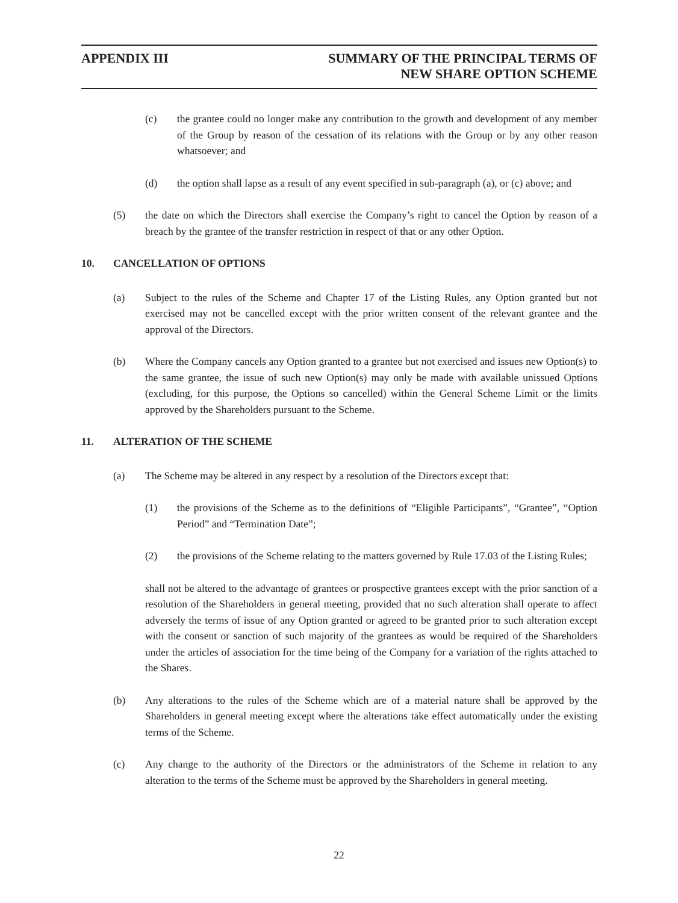APPENDIX III SUMMARY OF THE PRINCIPAL TERMS OF
NEW SHARE OPTION SCHEME
(c) the grantee could no longer make any contribution to the growth and development of any member of the Group by reason of the cessation of its relations with the Group or by any other reason whatsoever; and
(d) the option shall lapse as a result of any event specified in sub-paragraph (a), or (c) above; and
(5) the date on which the Directors shall exercise the Company’s right to cancel the Option by reason of a breach by the grantee of the transfer restriction in respect of that or any other Option.
10. CANCELLATION OF OPTIONS
(a) Subject to the rules of the Scheme and Chapter 17 of the Listing Rules, any Option granted but not exercised may not be cancelled except with the prior written consent of the relevant grantee and the approval of the Directors.
(b) Where the Company cancels any Option granted to a grantee but not exercised and issues new Option(s) to the same grantee, the issue of such new Option(s) may only be made with available unissued Options (excluding, for this purpose, the Options so cancelled) within the General Scheme Limit or the limits approved by the Shareholders pursuant to the Scheme.
11. ALTERATION OF THE SCHEME
(a) The Scheme may be altered in any respect by a resolution of the Directors except that:
(1) the provisions of the Scheme as to the definitions of “Eligible Participants”, “Grantee”, “Option Period” and “Termination Date”;
(2) the provisions of the Scheme relating to the matters governed by Rule 17.03 of the Listing Rules;
shall not be altered to the advantage of grantees or prospective grantees except with the prior sanction of a resolution of the Shareholders in general meeting, provided that no such alteration shall operate to affect adversely the terms of issue of any Option granted or agreed to be granted prior to such alteration except with the consent or sanction of such majority of the grantees as would be required of the Shareholders under the articles of association for the time being of the Company for a variation of the rights attached to the Shares.
(b) Any alterations to the rules of the Scheme which are of a material nature shall be approved by the Shareholders in general meeting except where the alterations take effect automatically under the existing terms of the Scheme.
(c) Any change to the authority of the Directors or the administrators of the Scheme in relation to any alteration to the terms of the Scheme must be approved by the Shareholders in general meeting.
22